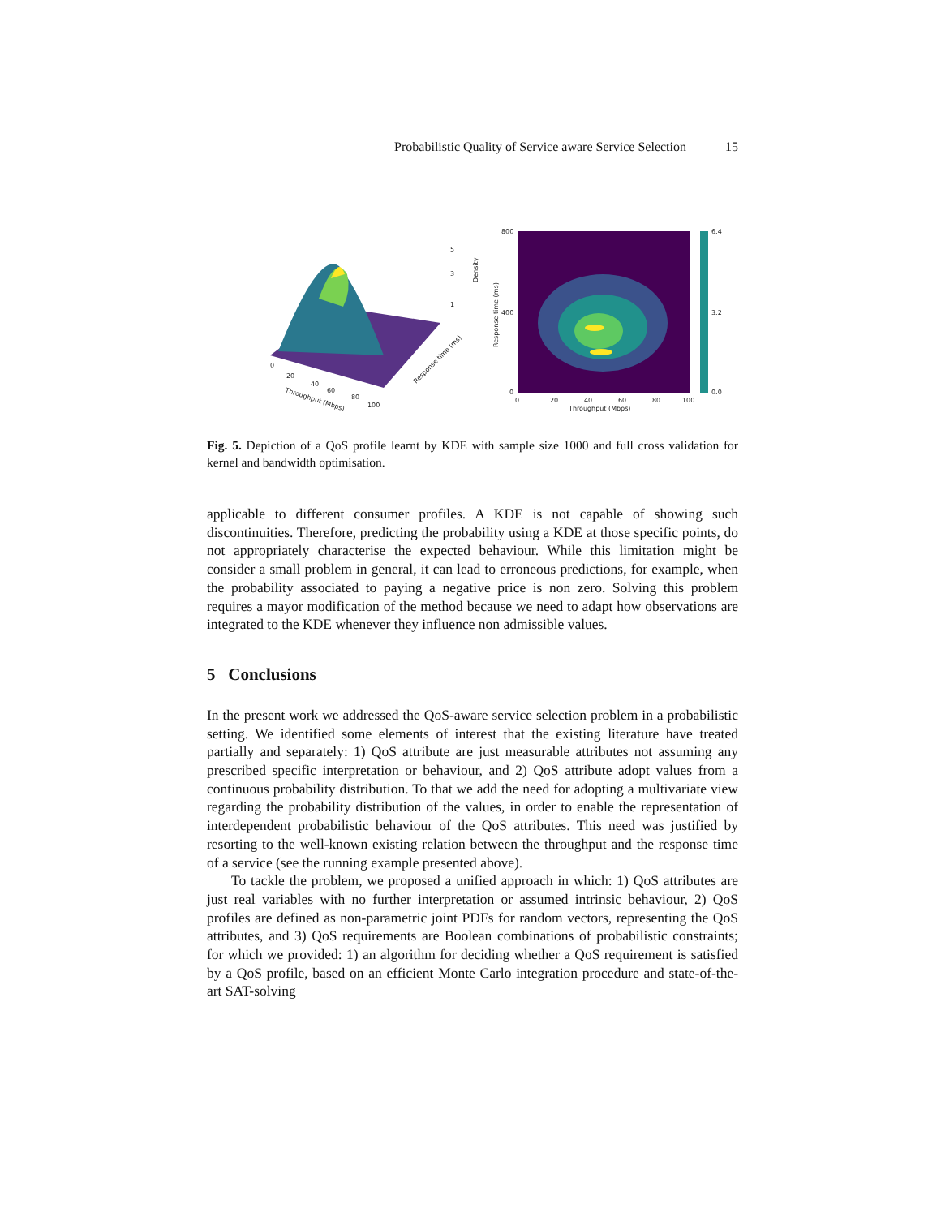Probabilistic Quality of Service aware Service Selection 15
0
20
40
60
80
100
Throughput (Mbps)
Response time (ms)
5
3
1
Density
800
400
0
0
20
40
60
80
100
Throughput (Mbps)
Response time (ms)
6.4
3.2
0.0
Fig. 5. Depiction of a QoS profile learnt by KDE with sample size 1000 and full cross validation for kernel and bandwidth optimisation.
applicable to different consumer profiles. A KDE is not capable of showing such discontinuities. Therefore, predicting the probability using a KDE at those specific points, do not appropriately characterise the expected behaviour. While this limitation might be consider a small problem in general, it can lead to erroneous predictions, for example, when the probability associated to paying a negative price is non zero. Solving this problem requires a mayor modification of the method because we need to adapt how observations are integrated to the KDE whenever they influence non admissible values.
5 Conclusions
In the present work we addressed the QoS-aware service selection problem in a probabilistic setting. We identified some elements of interest that the existing literature have treated partially and separately: 1) QoS attribute are just measurable attributes not assuming any prescribed specific interpretation or behaviour, and 2) QoS attribute adopt values from a continuous probability distribution. To that we add the need for adopting a multivariate view regarding the probability distribution of the values, in order to enable the representation of interdependent probabilistic behaviour of the QoS attributes. This need was justified by resorting to the well-known existing relation between the throughput and the response time of a service (see the running example presented above).
To tackle the problem, we proposed a unified approach in which: 1) QoS attributes are just real variables with no further interpretation or assumed intrinsic behaviour, 2) QoS profiles are defined as non-parametric joint PDFs for random vectors, representing the QoS attributes, and 3) QoS requirements are Boolean combinations of probabilistic constraints; for which we provided: 1) an algorithm for deciding whether a QoS requirement is satisfied by a QoS profile, based on an efficient Monte Carlo integration procedure and state-of-the-art SAT-solving